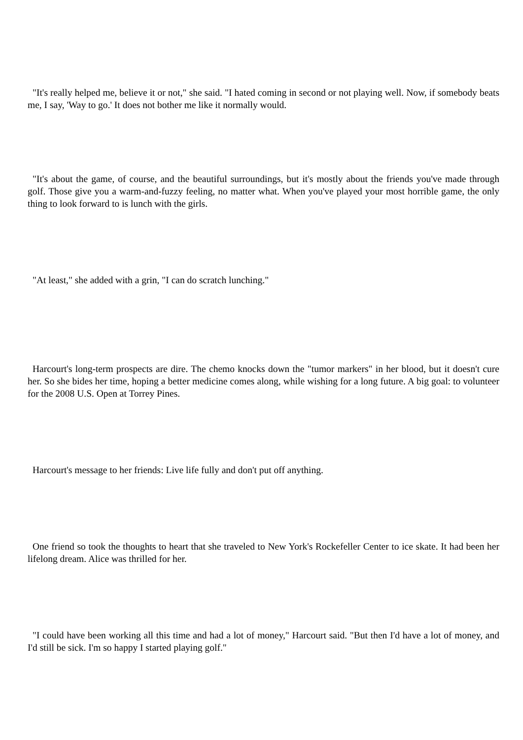"It's really helped me, believe it or not," she said. "I hated coming in second or not playing well. Now, if somebody beats me, I say, 'Way to go.' It does not bother me like it normally would.
"It's about the game, of course, and the beautiful surroundings, but it's mostly about the friends you've made through golf. Those give you a warm-and-fuzzy feeling, no matter what. When you've played your most horrible game, the only thing to look forward to is lunch with the girls.
"At least," she added with a grin, "I can do scratch lunching."
Harcourt's long-term prospects are dire. The chemo knocks down the "tumor markers" in her blood, but it doesn't cure her. So she bides her time, hoping a better medicine comes along, while wishing for a long future. A big goal: to volunteer for the 2008 U.S. Open at Torrey Pines.
Harcourt's message to her friends: Live life fully and don't put off anything.
One friend so took the thoughts to heart that she traveled to New York's Rockefeller Center to ice skate. It had been her lifelong dream. Alice was thrilled for her.
"I could have been working all this time and had a lot of money," Harcourt said. "But then I'd have a lot of money, and I'd still be sick. I'm so happy I started playing golf."